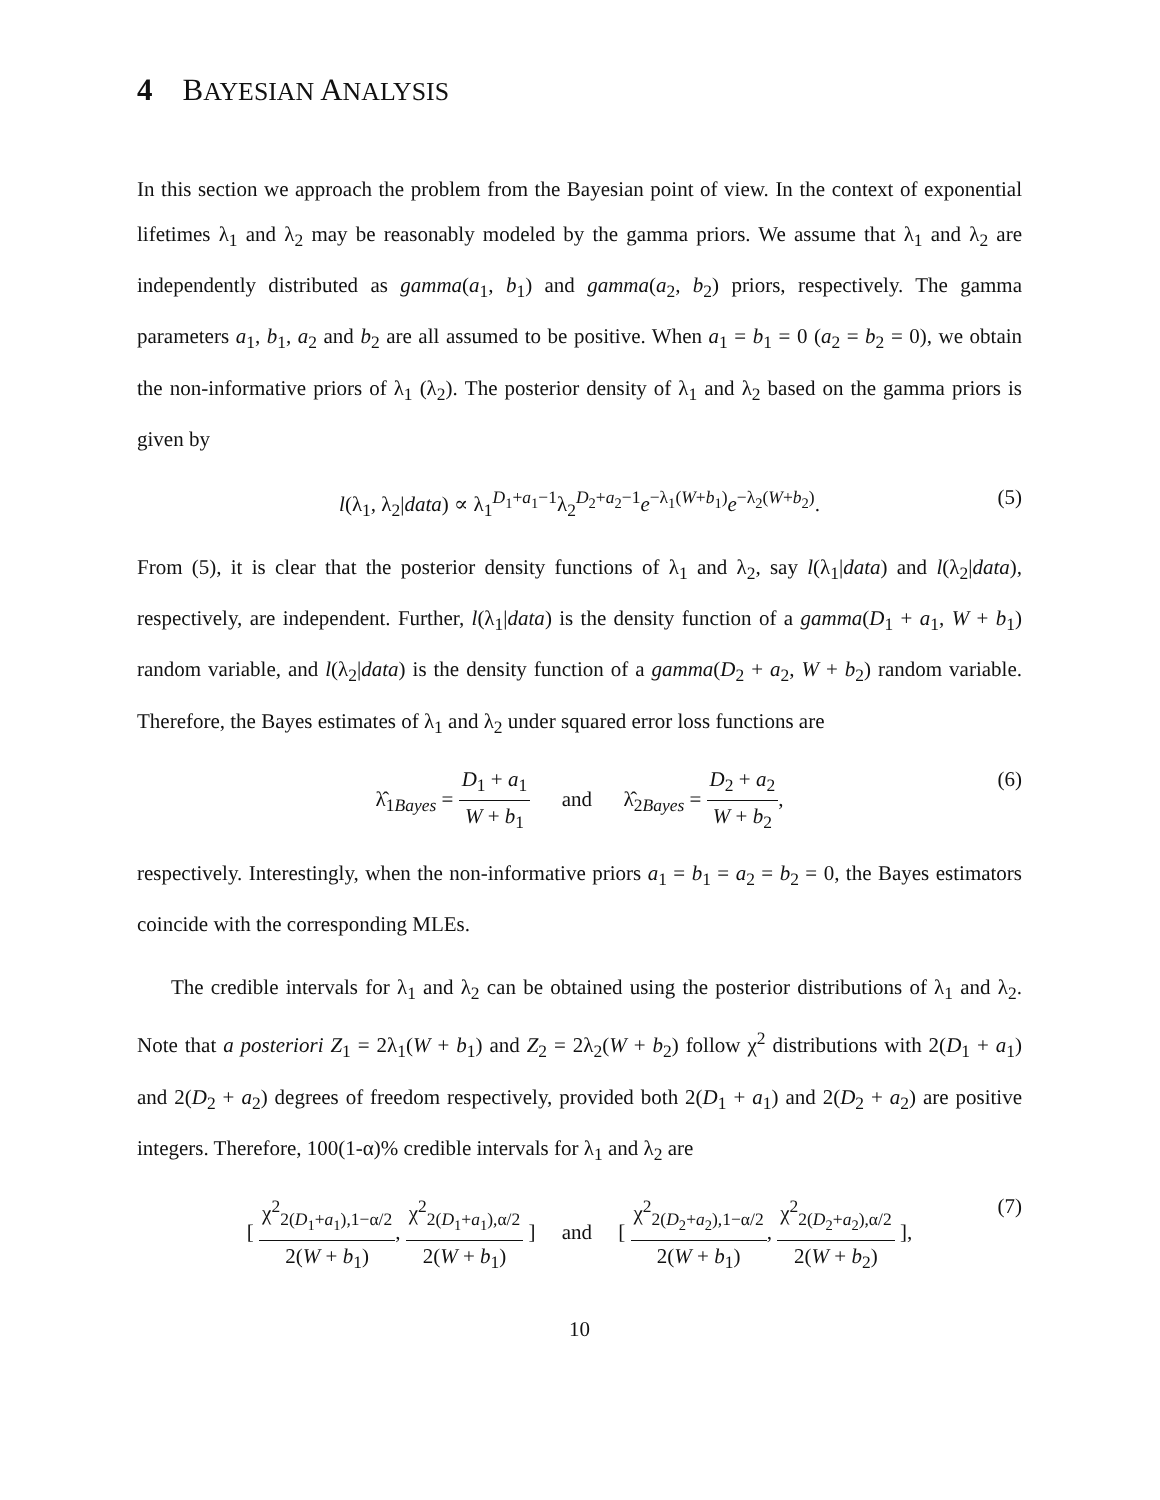4 BAYESIAN ANALYSIS
In this section we approach the problem from the Bayesian point of view. In the context of exponential lifetimes λ<sub>1</sub> and λ<sub>2</sub> may be reasonably modeled by the gamma priors. We assume that λ<sub>1</sub> and λ<sub>2</sub> are independently distributed as gamma(a<sub>1</sub>, b<sub>1</sub>) and gamma(a<sub>2</sub>, b<sub>2</sub>) priors, respectively. The gamma parameters a<sub>1</sub>, b<sub>1</sub>, a<sub>2</sub> and b<sub>2</sub> are all assumed to be positive. When a<sub>1</sub> = b<sub>1</sub> = 0 (a<sub>2</sub> = b<sub>2</sub> = 0), we obtain the non-informative priors of λ<sub>1</sub> (λ<sub>2</sub>). The posterior density of λ<sub>1</sub> and λ<sub>2</sub> based on the gamma priors is given by
l(λ<sub>1</sub>, λ<sub>2</sub>|data) ∝ λ<sub>1</sub><sup>D<sub>1</sub>+a<sub>1</sub>−1</sup>λ<sub>2</sub><sup>D<sub>2</sub>+a<sub>2</sub>−1</sup>e<sup>−λ<sub>1</sub>(W+b<sub>1</sub>)</sup>e<sup>−λ<sub>2</sub>(W+b<sub>2</sub>)</sup>. (5)
From (5), it is clear that the posterior density functions of λ<sub>1</sub> and λ<sub>2</sub>, say l(λ<sub>1</sub>|data) and l(λ<sub>2</sub>|data), respectively, are independent. Further, l(λ<sub>1</sub>|data) is the density function of a gamma(D<sub>1</sub> + a<sub>1</sub>, W + b<sub>1</sub>) random variable, and l(λ<sub>2</sub>|data) is the density function of a gamma(D<sub>2</sub> + a<sub>2</sub>, W + b<sub>2</sub>) random variable. Therefore, the Bayes estimates of λ<sub>1</sub> and λ<sub>2</sub> under squared error loss functions are
λ̂<sub>1Bayes</sub> = D<sub>1</sub> + a<sub>1</sub> W + b<sub>1</sub> and λ̂<sub>2Bayes</sub> = D<sub>2</sub> + a<sub>2</sub> W + b<sub>2</sub>, (6)
respectively. Interestingly, when the non-informative priors a<sub>1</sub> = b<sub>1</sub> = a<sub>2</sub> = b<sub>2</sub> = 0, the Bayes estimators coincide with the corresponding MLEs.
The credible intervals for λ<sub>1</sub> and λ<sub>2</sub> can be obtained using the posterior distributions of λ<sub>1</sub> and λ<sub>2</sub>. Note that a posteriori Z<sub>1</sub> = 2λ<sub>1</sub>(W + b<sub>1</sub>) and Z<sub>2</sub> = 2λ<sub>2</sub>(W + b<sub>2</sub>) follow χ<sup>2</sup> distributions with 2(D<sub>1</sub> + a<sub>1</sub>) and 2(D<sub>2</sub> + a<sub>2</sub>) degrees of freedom respectively, provided both 2(D<sub>1</sub> + a<sub>1</sub>) and 2(D<sub>2</sub> + a<sub>2</sub>) are positive integers. Therefore, 100(1-α)% credible intervals for λ<sub>1</sub> and λ<sub>2</sub> are
[ χ<sup>2</sup><sub>2(D<sub>1</sub>+a<sub>1</sub>),1−α/2</sub> 2(W + b<sub>1</sub>), χ<sup>2</sup><sub>2(D<sub>1</sub>+a<sub>1</sub>),α/2</sub> 2(W + b<sub>1</sub>) ] and [ χ<sup>2</sup><sub>2(D<sub>2</sub>+a<sub>2</sub>),1−α/2</sub> 2(W + b<sub>1</sub>), χ<sup>2</sup><sub>2(D<sub>2</sub>+a<sub>2</sub>),α/2</sub> 2(W + b<sub>2</sub>) ], (7)
10